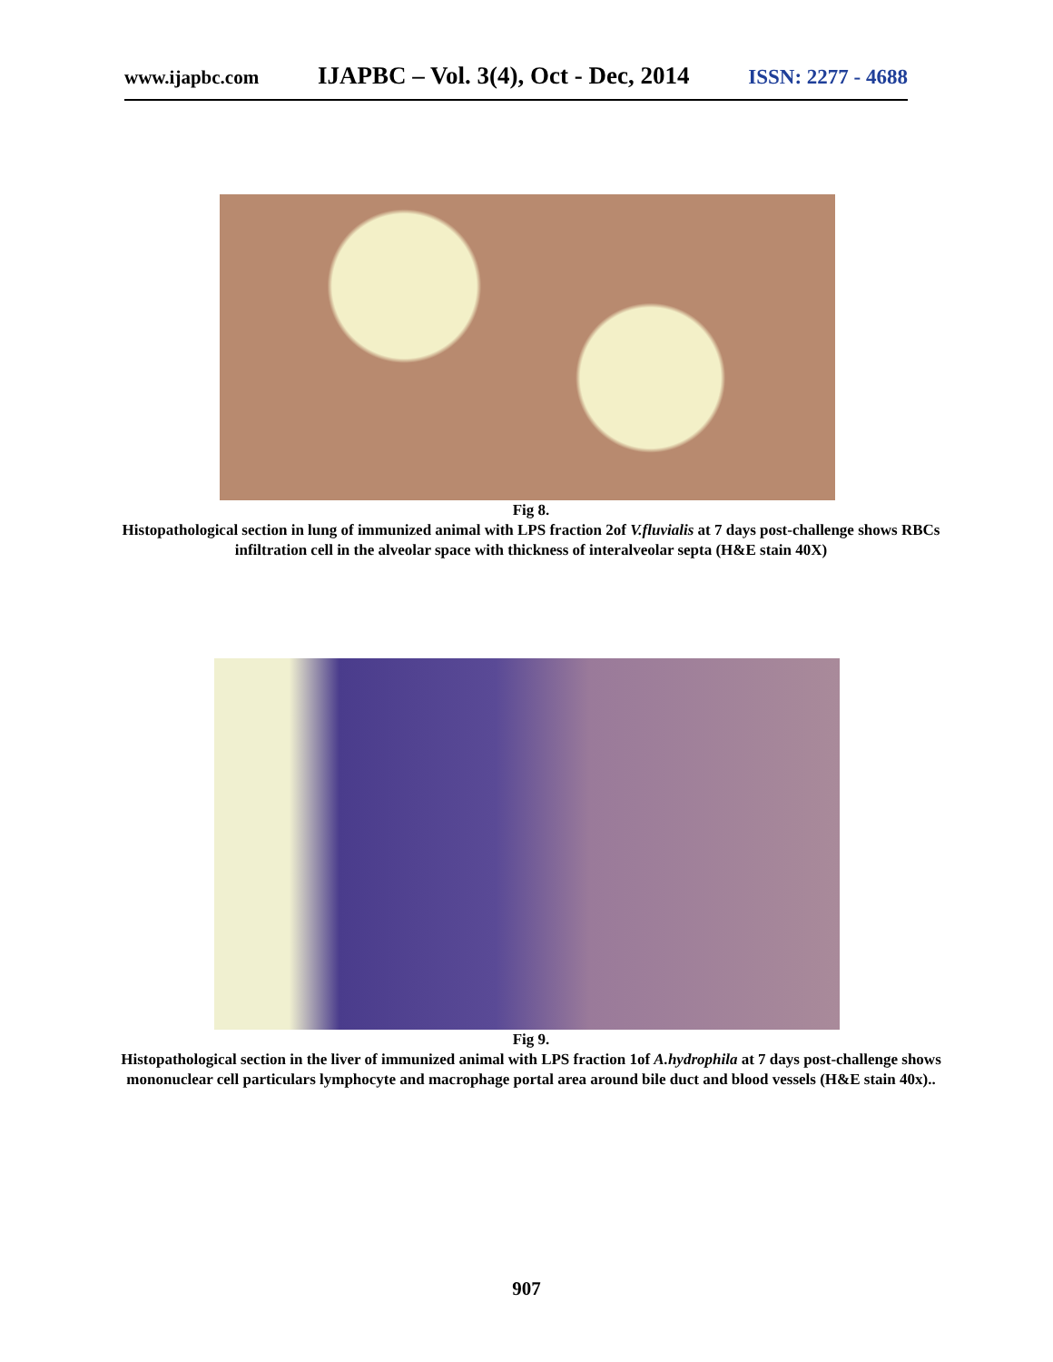www.ijapbc.com IJAPBC – Vol. 3(4), Oct - Dec, 2014 ISSN: 2277 - 4688
Fig 8.
Histopathological section in lung of immunized animal with LPS fraction 2of V.fluvialis at 7 days post-challenge shows RBCs infiltration cell in the alveolar space with thickness of interalveolar septa (H&E stain 40X)
Fig 9.
Histopathological section in the liver of immunized animal with LPS fraction 1of A.hydrophila at 7 days post-challenge shows mononuclear cell particulars lymphocyte and macrophage portal area around bile duct and blood vessels (H&E stain 40x)..
907